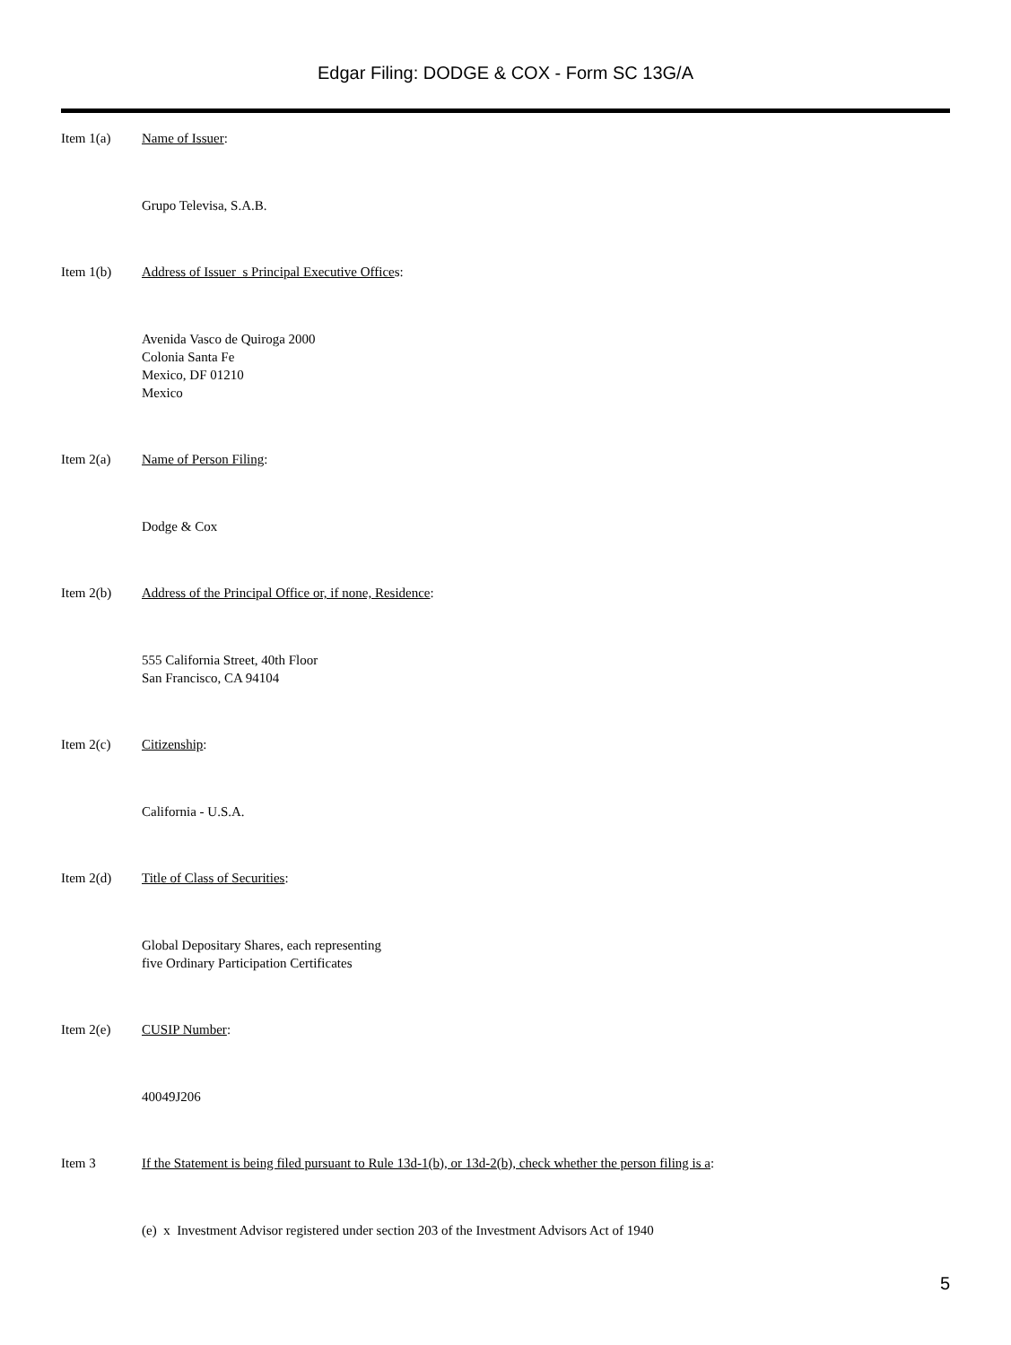Edgar Filing: DODGE & COX - Form SC 13G/A
Item 1(a) Name of Issuer:
Grupo Televisa, S.A.B.
Item 1(b) Address of Issuer s Principal Executive Offices:
Avenida Vasco de Quiroga 2000
Colonia Santa Fe
Mexico, DF 01210
Mexico
Item 2(a) Name of Person Filing:
Dodge & Cox
Item 2(b) Address of the Principal Office or, if none, Residence:
555 California Street, 40th Floor
San Francisco, CA 94104
Item 2(c) Citizenship:
California - U.S.A.
Item 2(d) Title of Class of Securities:
Global Depositary Shares, each representing
five Ordinary Participation Certificates
Item 2(e) CUSIP Number:
40049J206
Item 3 If the Statement is being filed pursuant to Rule 13d-1(b), or 13d-2(b), check whether the person filing is a:
(e) x Investment Advisor registered under section 203 of the Investment Advisors Act of 1940
5